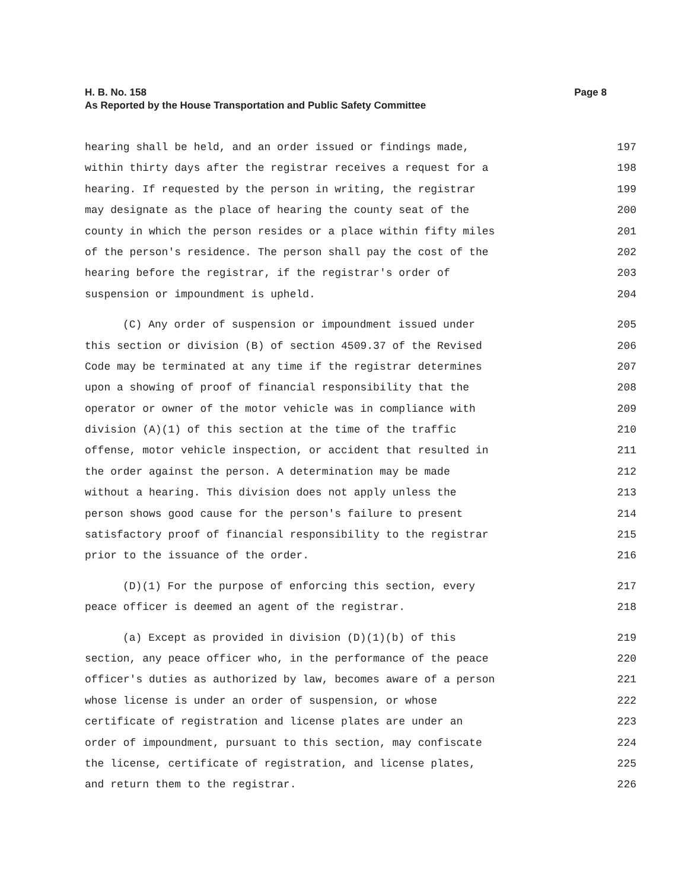H. B. No. 158
Page 8
As Reported by the House Transportation and Public Safety Committee
hearing shall be held, and an order issued or findings made, 197
within thirty days after the registrar receives a request for a 198
hearing. If requested by the person in writing, the registrar 199
may designate as the place of hearing the county seat of the 200
county in which the person resides or a place within fifty miles 201
of the person's residence. The person shall pay the cost of the 202
hearing before the registrar, if the registrar's order of 203
suspension or impoundment is upheld. 204
(C) Any order of suspension or impoundment issued under 205
this section or division (B) of section 4509.37 of the Revised 206
Code may be terminated at any time if the registrar determines 207
upon a showing of proof of financial responsibility that the 208
operator or owner of the motor vehicle was in compliance with 209
division (A)(1) of this section at the time of the traffic 210
offense, motor vehicle inspection, or accident that resulted in 211
the order against the person. A determination may be made 212
without a hearing. This division does not apply unless the 213
person shows good cause for the person's failure to present 214
satisfactory proof of financial responsibility to the registrar 215
prior to the issuance of the order. 216
(D)(1) For the purpose of enforcing this section, every 217
peace officer is deemed an agent of the registrar. 218
(a) Except as provided in division (D)(1)(b) of this 219
section, any peace officer who, in the performance of the peace 220
officer's duties as authorized by law, becomes aware of a person 221
whose license is under an order of suspension, or whose 222
certificate of registration and license plates are under an 223
order of impoundment, pursuant to this section, may confiscate 224
the license, certificate of registration, and license plates, 225
and return them to the registrar. 226